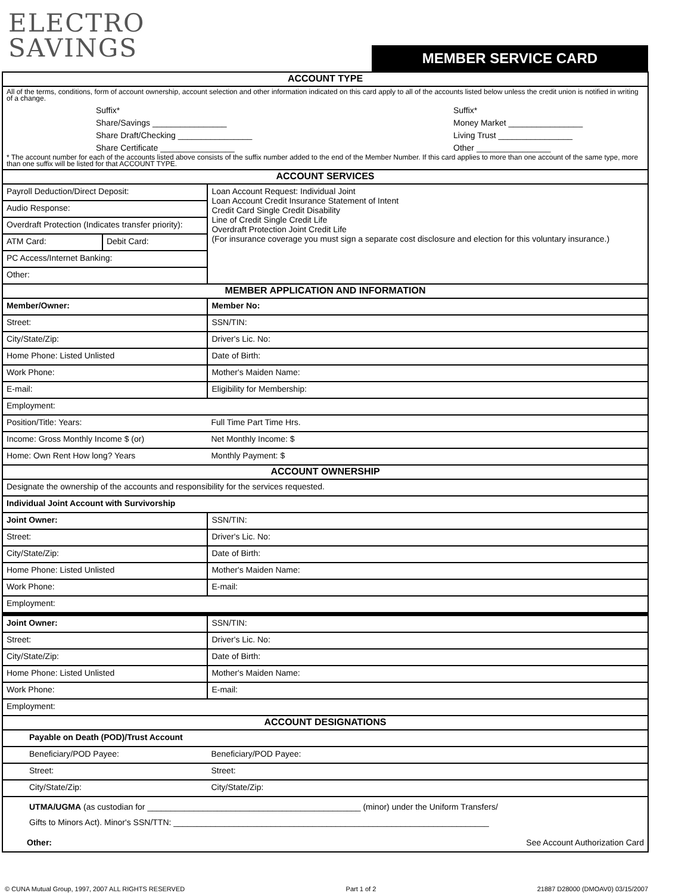ELECTRO
SAVINGS
MEMBER SERVICE CARD
| ACCOUNT TYPE | | |
| All of the terms, conditions, form of account ownership, account selection and other information indicated on this card apply to all of the accounts listed below unless the credit union is notified in writing of a change. Suffix* Share/Savings ________________ Share Draft/Checking ________________ Share Certificate ________________ Suffix* Money Market ________________ Living Trust ________________ Other ________________ * The account number for each of the accounts listed above consists of the suffix number added to the end of the Member Number. If this card applies to more than one account of the same type, more than one suffix will be listed for that ACCOUNT TYPE. | | |
| ACCOUNT SERVICES | | |
| Payroll Deduction/Direct Deposit: | | Loan Account Request: Individual Joint Loan Account Credit Insurance Statement of Intent Credit Card Single Credit Disability Line of Credit Single Credit Life Overdraft Protection Joint Credit Life (For insurance coverage you must sign a separate cost disclosure and election for this voluntary insurance.) |
| Audio Response: | | |
| Overdraft Protection (Indicates transfer priority): | | |
| ATM Card: | Debit Card: | |
| PC Access/Internet Banking: | | |
| Other: | | |
| MEMBER APPLICATION AND INFORMATION | | |
| Member/Owner: | | Member No: |
| Street: | | SSN/TIN: |
| City/State/Zip: | | Driver's Lic. No: |
| Home Phone: Listed Unlisted | | Date of Birth: |
| Work Phone: | | Mother's Maiden Name: |
| E-mail: | | Eligibility for Membership: |
| Employment: | | |
| Position/Title: Years: | | Full Time Part Time Hrs. |
| Income: Gross Monthly Income $ (or) | | Net Monthly Income: $ |
| Home: Own Rent How long? Years | | Monthly Payment: $ |
| ACCOUNT OWNERSHIP | | |
| Designate the ownership of the accounts and responsibility for the services requested. | | |
| Individual Joint Account with Survivorship | | |
| Joint Owner: | | SSN/TIN: |
| Street: | | Driver's Lic. No: |
| City/State/Zip: | | Date of Birth: |
| Home Phone: Listed Unlisted | | Mother's Maiden Name: |
| Work Phone: | | E-mail: |
| Employment: | | |
| Joint Owner: | | SSN/TIN: |
| Street: | | Driver's Lic. No: |
| City/State/Zip: | | Date of Birth: |
| Home Phone: Listed Unlisted | | Mother's Maiden Name: |
| Work Phone: | | E-mail: |
| Employment: | | |
| ACCOUNT DESIGNATIONS | | |
| Payable on Death (POD)/Trust Account | | |
| Beneficiary/POD Payee: | | Beneficiary/POD Payee: |
| Street: | | Street: |
| City/State/Zip: | | City/State/Zip: |
| UTMA/UGMA (as custodian for ______________________________________________ (minor) under the Uniform Transfers/ Gifts to Minors Act). Minor's SSN/TTN: ____________________________________________________________________ | | |
| Other: See Account Authorization Card | | |
© CUNA Mutual Group, 1997, 2007 ALL RIGHTS RESERVED Part 1 of 2 21887 D28000 (DMOAV0) 03/15/2007